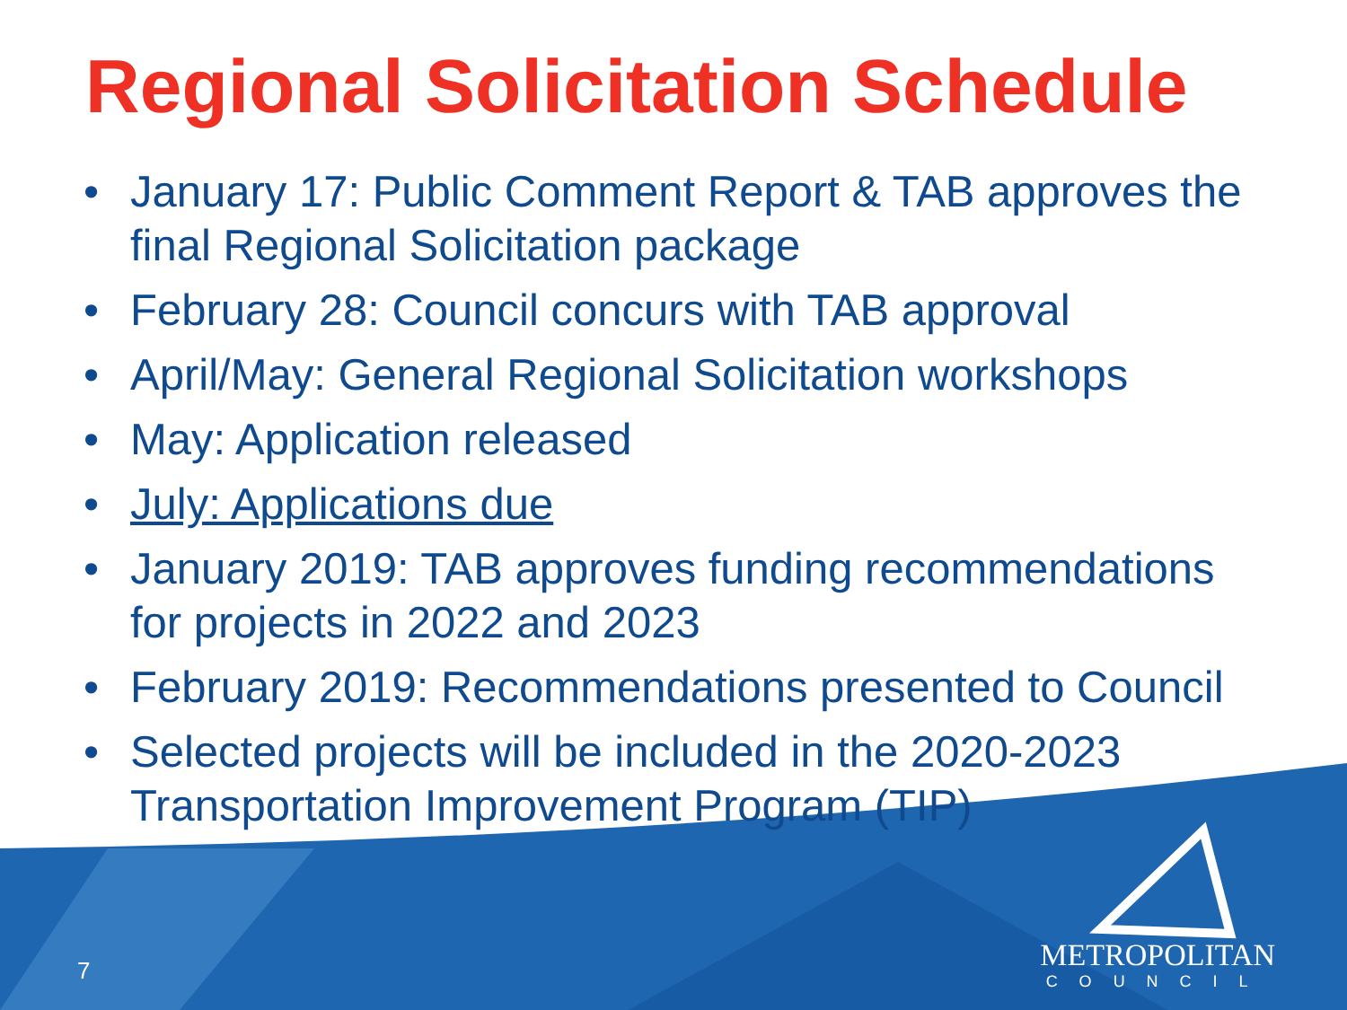Regional Solicitation Schedule
• January 17: Public Comment Report & TAB approves the final Regional Solicitation package
• February 28: Council concurs with TAB approval
• April/May: General Regional Solicitation workshops
• May: Application released
• July: Applications due
• January 2019: TAB approves funding recommendations for projects in 2022 and 2023
• February 2019: Recommendations presented to Council
• Selected projects will be included in the 2020-2023 Transportation Improvement Program (TIP)
7
METROPOLITAN
COUNCIL